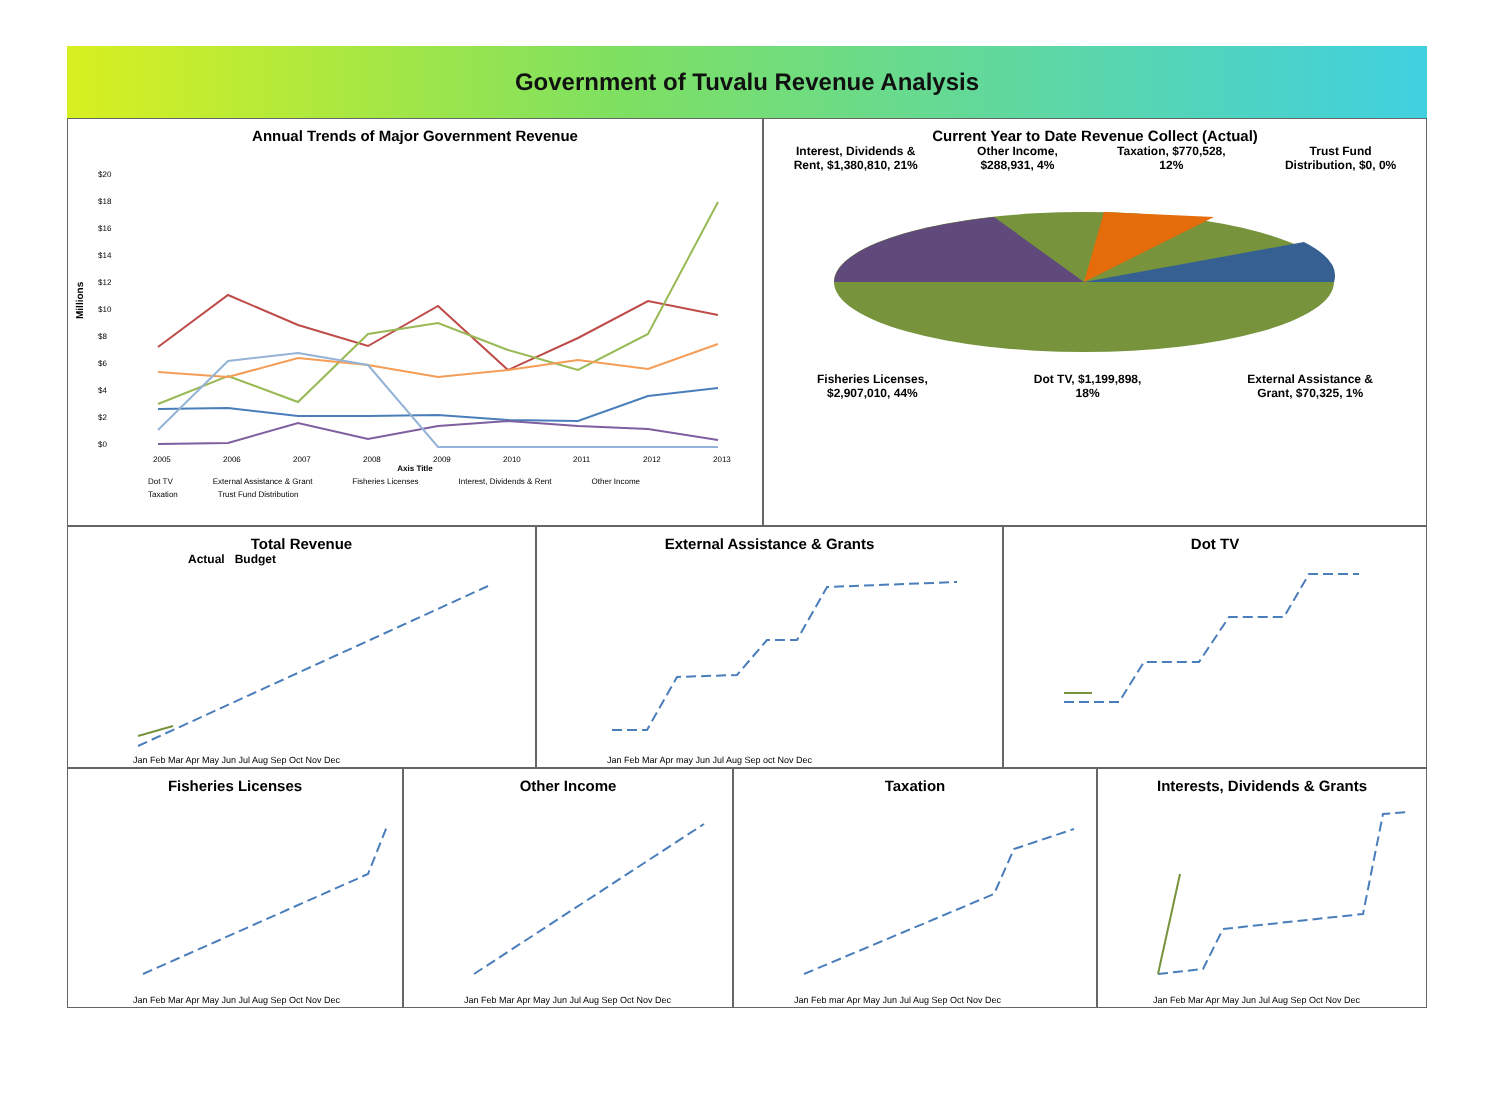Government of Tuvalu Revenue Analysis
Annual Trends of Major Government Revenue
Millions
$20
$18
$16
$14
$12
$10
$8
$6
$4
$2
$0
2005
2006
2007
2008
2009
2010
2011
2012
2013
Axis Title
Dot TV External Assistance & Grant Fisheries Licenses Interest, Dividends & Rent Other Income Taxation Trust Fund Distribution
Current Year to Date Revenue Collect (Actual)
Interest, Dividends &
Rent, $1,380,810, 21%
Other Income,
$288,931, 4%
Taxation, $770,528,
12%
Trust Fund
Distribution, $0, 0%
Fisheries Licenses,
$2,907,010, 44%
Dot TV, $1,199,898,
18%
External Assistance &
Grant, $70,325, 1%
Total Revenue
Actual Budget
Jan Feb Mar Apr May Jun Jul Aug Sep Oct Nov Dec
External Assistance & Grants
Jan Feb Mar Apr may Jun Jul Aug Sep oct Nov Dec
Dot TV
Fisheries Licenses
Jan Feb Mar Apr May Jun Jul Aug Sep Oct Nov Dec
Other Income
Jan Feb Mar Apr May Jun Jul Aug Sep Oct Nov Dec
Taxation
Jan Feb mar Apr May Jun Jul Aug Sep Oct Nov Dec
Interests, Dividends & Grants
Jan Feb Mar Apr May Jun Jul Aug Sep Oct Nov Dec